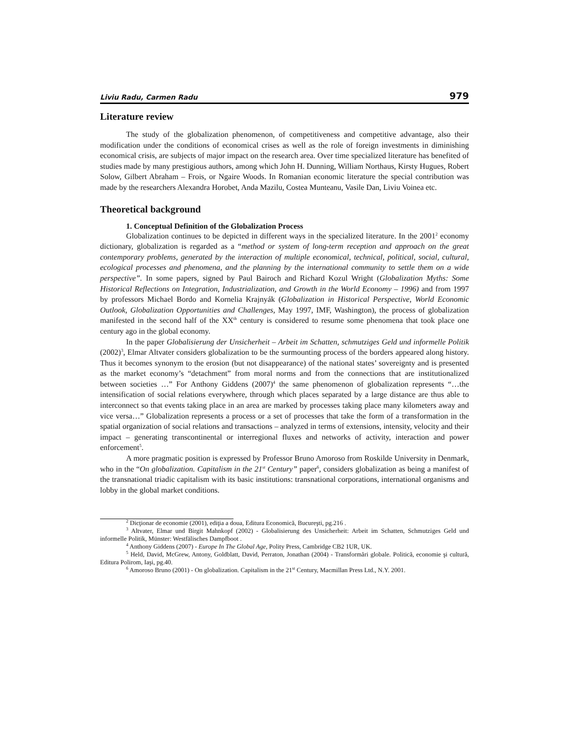Liviu Radu, Carmen Radu 979
Literature review
The study of the globalization phenomenon, of competitiveness and competitive advantage, also their modification under the conditions of economical crises as well as the role of foreign investments in diminishing economical crisis, are subjects of major impact on the research area. Over time specialized literature has benefited of studies made by many prestigious authors, among which John H. Dunning, William Northaus, Kirsty Hugues, Robert Solow, Gilbert Abraham – Frois, or Ngaire Woods. In Romanian economic literature the special contribution was made by the researchers Alexandra Horobet, Anda Mazilu, Costea Munteanu, Vasile Dan, Liviu Voinea etc.
Theoretical background
1. Conceptual Definition of the Globalization Process
Globalization continues to be depicted in different ways in the specialized literature. In the 2001<sup>2</sup> economy dictionary, globalization is regarded as a “method or system of long-term reception and approach on the great contemporary problems, generated by the interaction of multiple economical, technical, political, social, cultural, ecological processes and phenomena, and the planning by the international community to settle them on a wide perspective”. In some papers, signed by Paul Bairoch and Richard Kozul Wright (Globalization Myths: Some Historical Reflections on Integration, Industrialization, and Growth in the World Economy – 1996) and from 1997 by professors Michael Bordo and Kornelia Krajnyák (Globalization in Historical Perspective, World Economic Outlook, Globalization Opportunities and Challenges, May 1997, IMF, Washington), the process of globalization manifested in the second half of the XX<sup>th</sup> century is considered to resume some phenomena that took place one century ago in the global economy.
In the paper Globalisierung der Unsicherheit – Arbeit im Schatten, schmutziges Geld und informelle Politik (2002)<sup>3</sup>, Elmar Altvater considers globalization to be the surmounting process of the borders appeared along history. Thus it becomes synonym to the erosion (but not disappearance) of the national states’ sovereignty and is presented as the market economy’s “detachment” from moral norms and from the connections that are institutionalized between societies …” For Anthony Giddens (2007)<sup>4</sup> the same phenomenon of globalization represents “…the intensification of social relations everywhere, through which places separated by a large distance are thus able to interconnect so that events taking place in an area are marked by processes taking place many kilometers away and vice versa…” Globalization represents a process or a set of processes that take the form of a transformation in the spatial organization of social relations and transactions – analyzed in terms of extensions, intensity, velocity and their impact – generating transcontinental or interregional fluxes and networks of activity, interaction and power enforcement<sup>5</sup>.
A more pragmatic position is expressed by Professor Bruno Amoroso from Roskilde University in Denmark, who in the “On globalization. Capitalism in the 21<sup>st</sup> Century” paper<sup>6</sup>, considers globalization as being a manifest of the transnational triadic capitalism with its basic institutions: transnational corporations, international organisms and lobby in the global market conditions.
<sup>2</sup> Dicţionar de economie (2001), ediţia a doua, Editura Economică, Bucureşti, pg.216 .
<sup>3</sup> Altvater, Elmar und Birgit Mahnkopf (2002) - Globalisierung des Unsicherheit: Arbeit im Schatten, Schmutziges Geld und informelle Politik, Münster: Westfälisches Dampfboot .
<sup>4</sup> Anthony Giddens (2007) - Europe In The Global Age, Polity Press, Cambridge CB2 1UR, UK.
<sup>5</sup> Held, David, McGrew, Antony, Goldblatt, David, Perraton, Jonathan (2004) - Transformări globale. Politică, economie şi cultură, Editura Polirom, Iaşi, pg.40.
<sup>6</sup> Amoroso Bruno (2001) - On globalization. Capitalism in the 21<sup>st</sup> Century, Macmillan Press Ltd., N.Y. 2001.